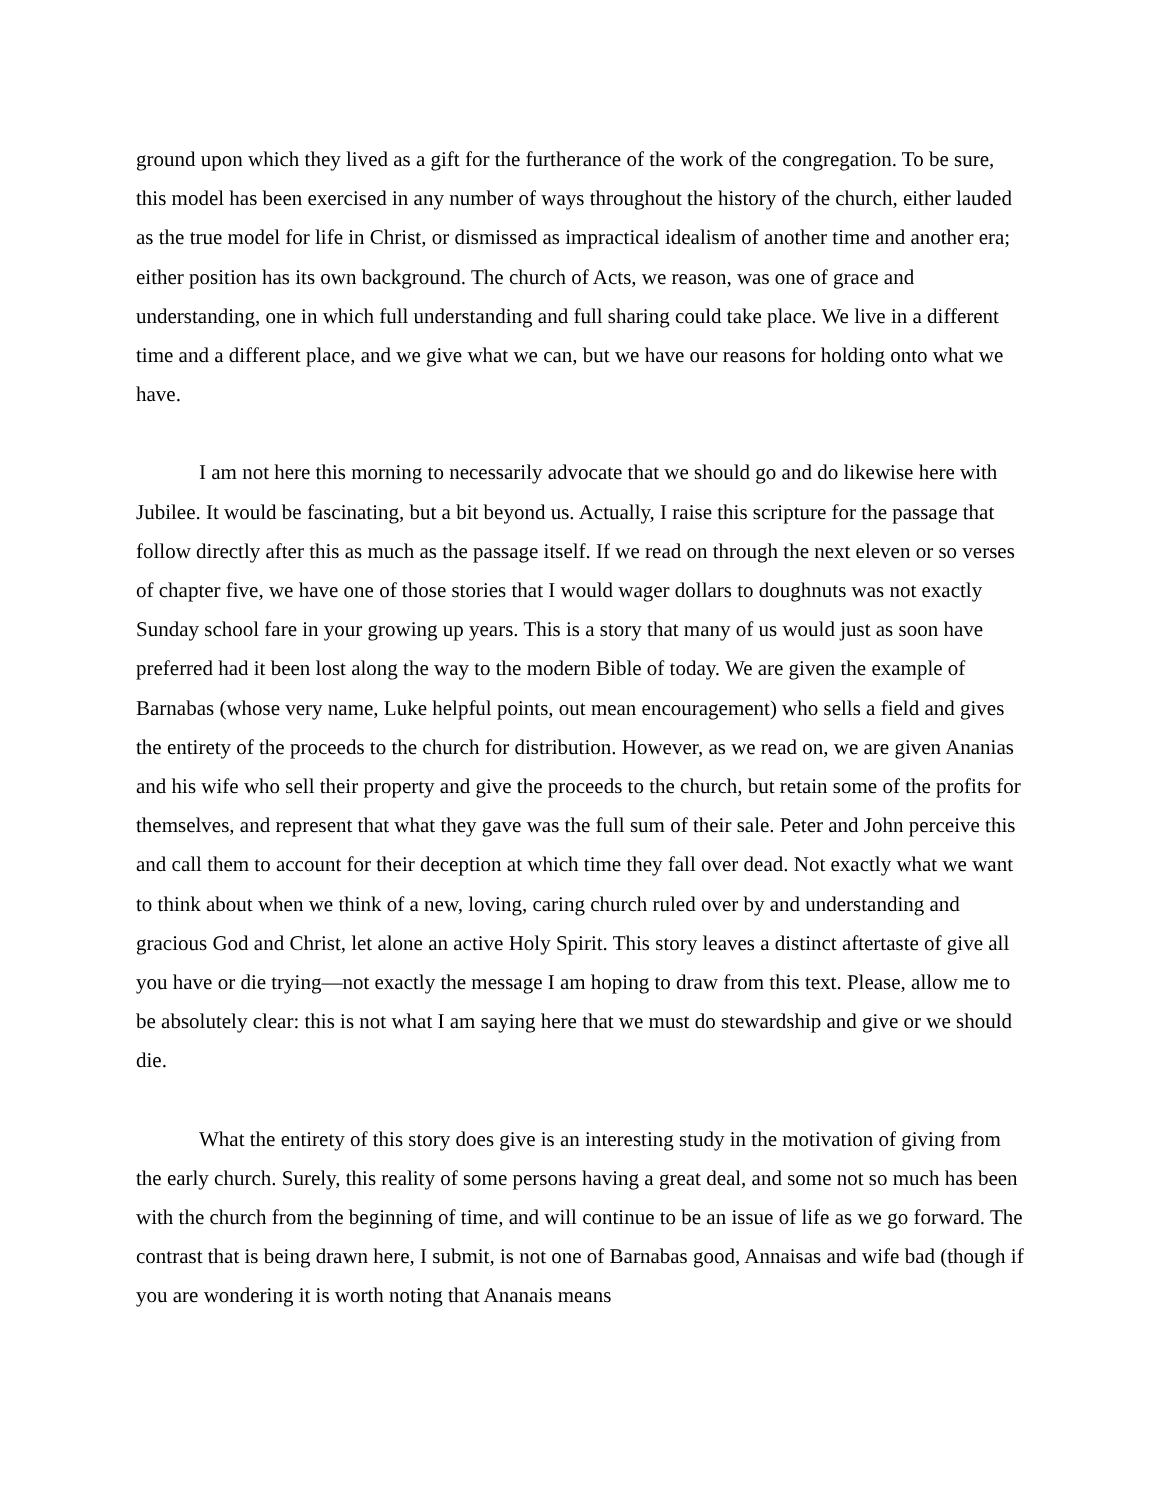ground upon which they lived as a gift for the furtherance of the work of the congregation. To be sure, this model has been exercised in any number of ways throughout the history of the church, either lauded as the true model for life in Christ, or dismissed as impractical idealism of another time and another era; either position has its own background. The church of Acts, we reason, was one of grace and understanding, one in which full understanding and full sharing could take place. We live in a different time and a different place, and we give what we can, but we have our reasons for holding onto what we have.
I am not here this morning to necessarily advocate that we should go and do likewise here with Jubilee. It would be fascinating, but a bit beyond us. Actually, I raise this scripture for the passage that follow directly after this as much as the passage itself. If we read on through the next eleven or so verses of chapter five, we have one of those stories that I would wager dollars to doughnuts was not exactly Sunday school fare in your growing up years. This is a story that many of us would just as soon have preferred had it been lost along the way to the modern Bible of today. We are given the example of Barnabas (whose very name, Luke helpful points, out mean encouragement) who sells a field and gives the entirety of the proceeds to the church for distribution. However, as we read on, we are given Ananias and his wife who sell their property and give the proceeds to the church, but retain some of the profits for themselves, and represent that what they gave was the full sum of their sale. Peter and John perceive this and call them to account for their deception at which time they fall over dead. Not exactly what we want to think about when we think of a new, loving, caring church ruled over by and understanding and gracious God and Christ, let alone an active Holy Spirit. This story leaves a distinct aftertaste of give all you have or die trying—not exactly the message I am hoping to draw from this text. Please, allow me to be absolutely clear: this is not what I am saying here that we must do stewardship and give or we should die.
What the entirety of this story does give is an interesting study in the motivation of giving from the early church. Surely, this reality of some persons having a great deal, and some not so much has been with the church from the beginning of time, and will continue to be an issue of life as we go forward. The contrast that is being drawn here, I submit, is not one of Barnabas good, Annaisas and wife bad (though if you are wondering it is worth noting that Ananais means